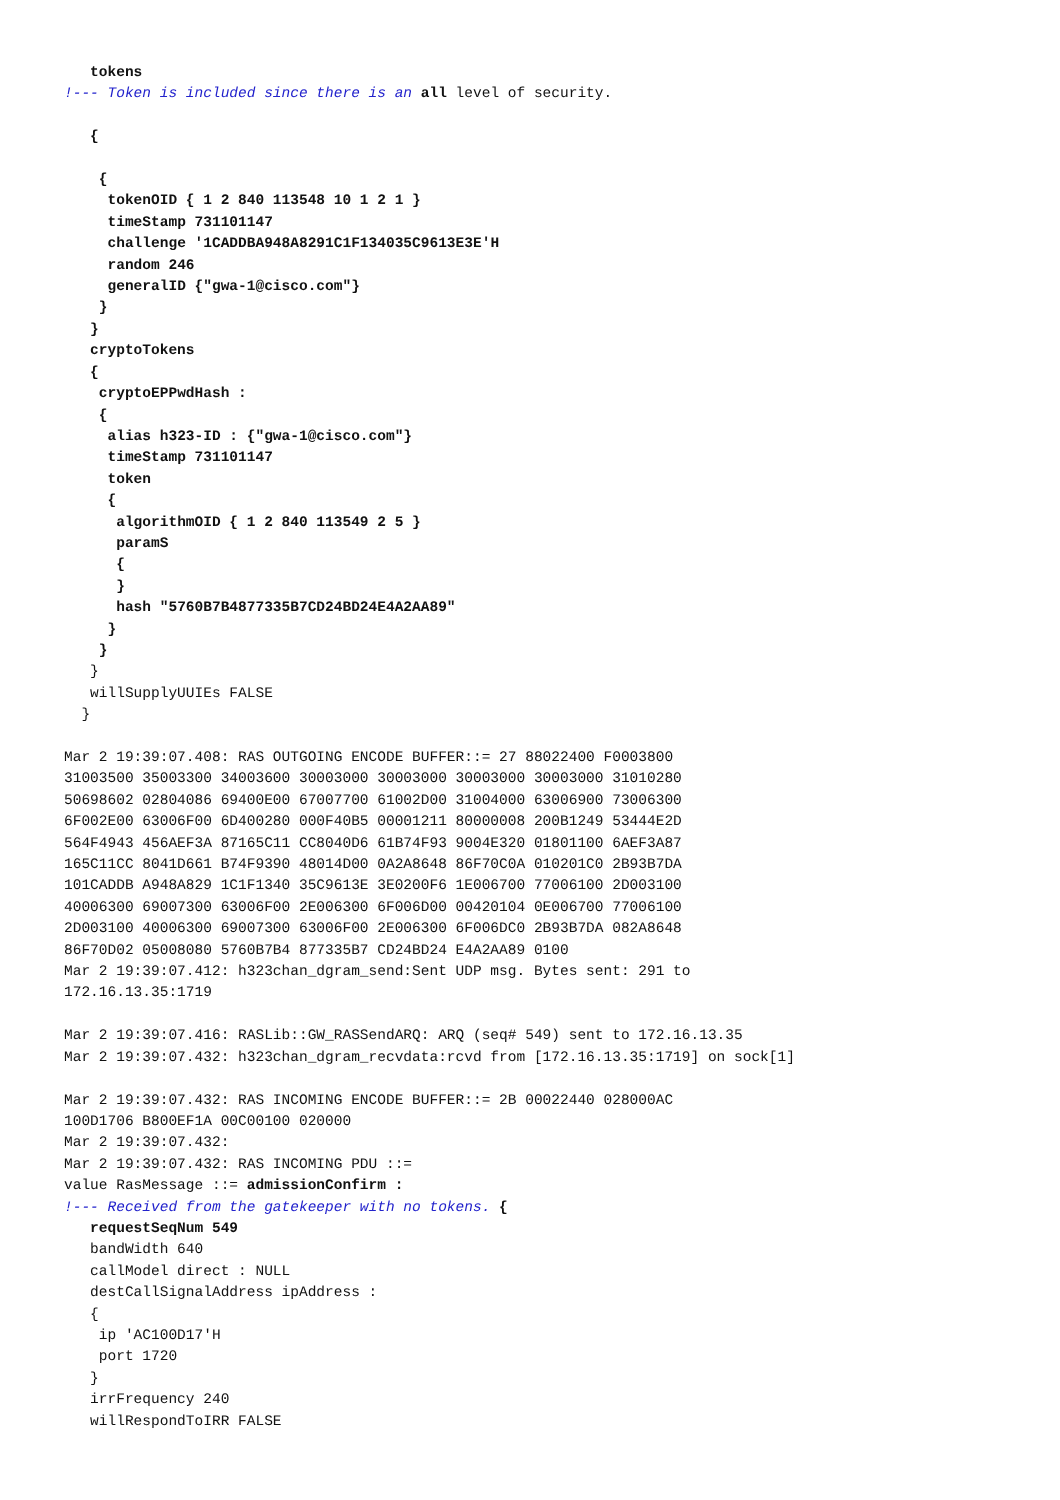tokens
!--- Token is included since there is an all level of security.

   {

    {
     tokenOID { 1 2 840 113548 10 1 2 1 }
     timeStamp 731101147
     challenge '1CADDBA948A8291C1F134035C9613E3E'H
     random 246
     generalID {"gwa-1@cisco.com"}
    }
   }
   cryptoTokens
   {
    cryptoEPPwdHash :
    {
     alias h323-ID : {"gwa-1@cisco.com"}
     timeStamp 731101147
     token
     {
      algorithmOID { 1 2 840 113549 2 5 }
      paramS
      {
      }
      hash "5760B7B4877335B7CD24BD24E4A2AA89"
     }
    }
   }
   willSupplyUUIEs FALSE
  }

Mar 2 19:39:07.408: RAS OUTGOING ENCODE BUFFER::= 27 88022400 F0003800
31003500 35003300 34003600 30003000 30003000 30003000 30003000 31010280
50698602 02804086 69400E00 67007700 61002D00 31004000 63006900 73006300
6F002E00 63006F00 6D400280 000F40B5 00001211 80000008 200B1249 53444E2D
564F4943 456AEF3A 87165C11 CC8040D6 61B74F93 9004E320 01801100 6AEF3A87
165C11CC 8041D661 B74F9390 48014D00 0A2A8648 86F70C0A 010201C0 2B93B7DA
101CADDB A948A829 1C1F1340 35C9613E 3E0200F6 1E006700 77006100 2D003100
40006300 69007300 63006F00 2E006300 6F006D00 00420104 0E006700 77006100
2D003100 40006300 69007300 63006F00 2E006300 6F006DC0 2B93B7DA 082A8648
86F70D02 05008080 5760B7B4 877335B7 CD24BD24 E4A2AA89 0100
Mar 2 19:39:07.412: h323chan_dgram_send:Sent UDP msg. Bytes sent: 291 to
172.16.13.35:1719

Mar 2 19:39:07.416: RASLib::GW_RASSendARQ: ARQ (seq# 549) sent to 172.16.13.35
Mar 2 19:39:07.432: h323chan_dgram_recvdata:rcvd from [172.16.13.35:1719] on sock[1]

Mar 2 19:39:07.432: RAS INCOMING ENCODE BUFFER::= 2B 00022440 028000AC
100D1706 B800EF1A 00C00100 020000
Mar 2 19:39:07.432:
Mar 2 19:39:07.432: RAS INCOMING PDU ::=
value RasMessage ::= admissionConfirm :
!--- Received from the gatekeeper with no tokens. {
   requestSeqNum 549
   bandWidth 640
   callModel direct : NULL
   destCallSignalAddress ipAddress :
   {
    ip 'AC100D17'H
    port 1720
   }
   irrFrequency 240
   willRespondToIRR FALSE